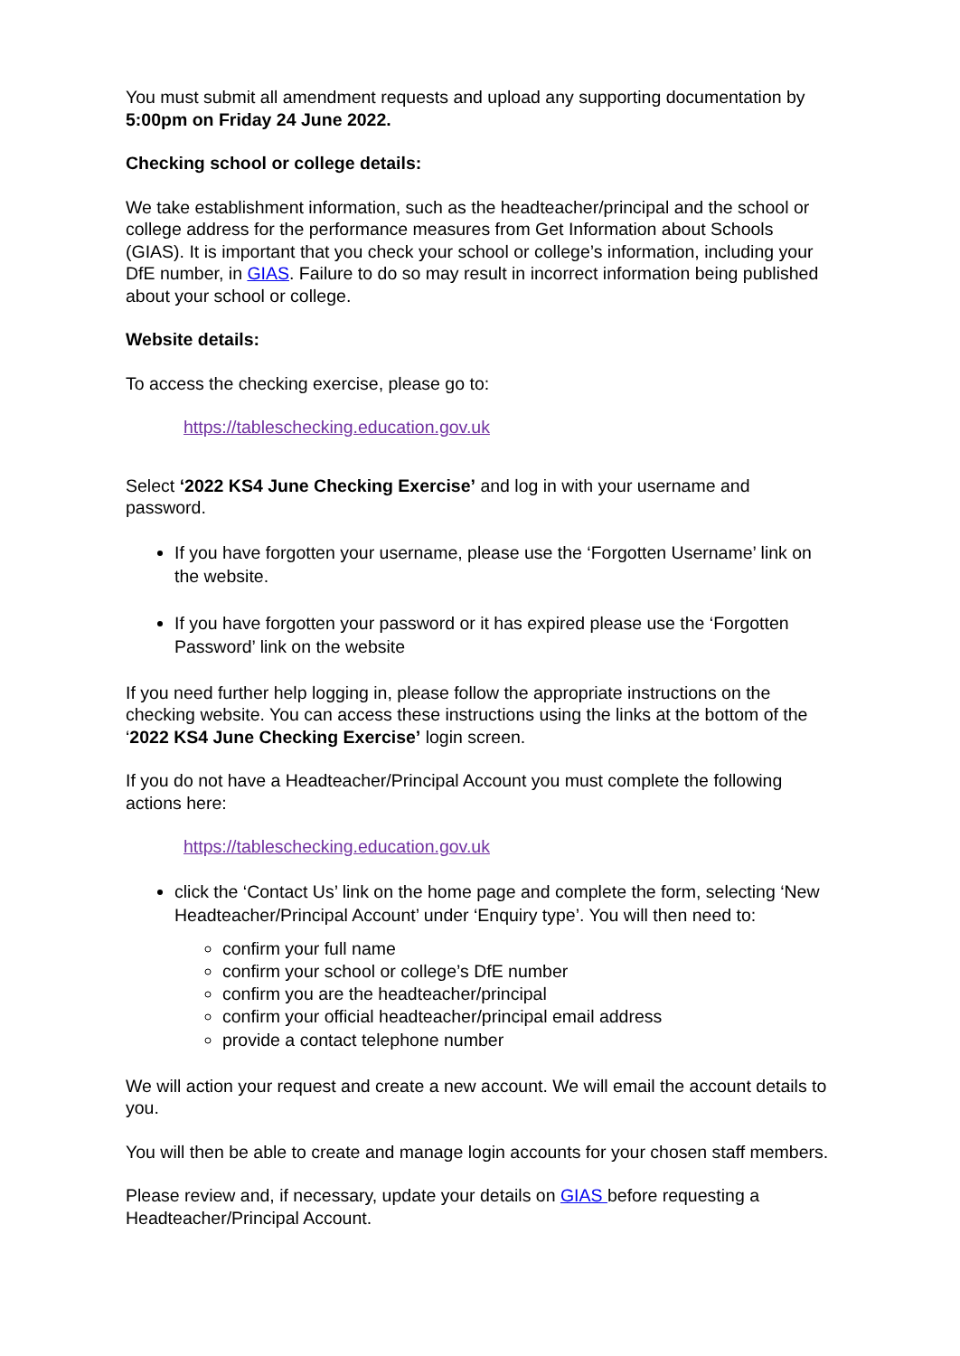You must submit all amendment requests and upload any supporting documentation by 5:00pm on Friday 24 June 2022.
Checking school or college details:
We take establishment information, such as the headteacher/principal and the school or college address for the performance measures from Get Information about Schools (GIAS). It is important that you check your school or college’s information, including your DfE number, in GIAS. Failure to do so may result in incorrect information being published about your school or college.
Website details:
To access the checking exercise, please go to:
https://tableschecking.education.gov.uk
Select ‘2022 KS4 June Checking Exercise’ and log in with your username and password.
If you have forgotten your username, please use the ‘Forgotten Username’ link on the website.
If you have forgotten your password or it has expired please use the ‘Forgotten Password’ link on the website
If you need further help logging in, please follow the appropriate instructions on the checking website. You can access these instructions using the links at the bottom of the ‘2022 KS4 June Checking Exercise’ login screen.
If you do not have a Headteacher/Principal Account you must complete the following actions here:
https://tableschecking.education.gov.uk
click the ‘Contact Us’ link on the home page and complete the form, selecting ‘New Headteacher/Principal Account’ under ‘Enquiry type’. You will then need to:
confirm your full name
confirm your school or college’s DfE number
confirm you are the headteacher/principal
confirm your official headteacher/principal email address
provide a contact telephone number
We will action your request and create a new account. We will email the account details to you.
You will then be able to create and manage login accounts for your chosen staff members.
Please review and, if necessary, update your details on GIAS before requesting a Headteacher/Principal Account.